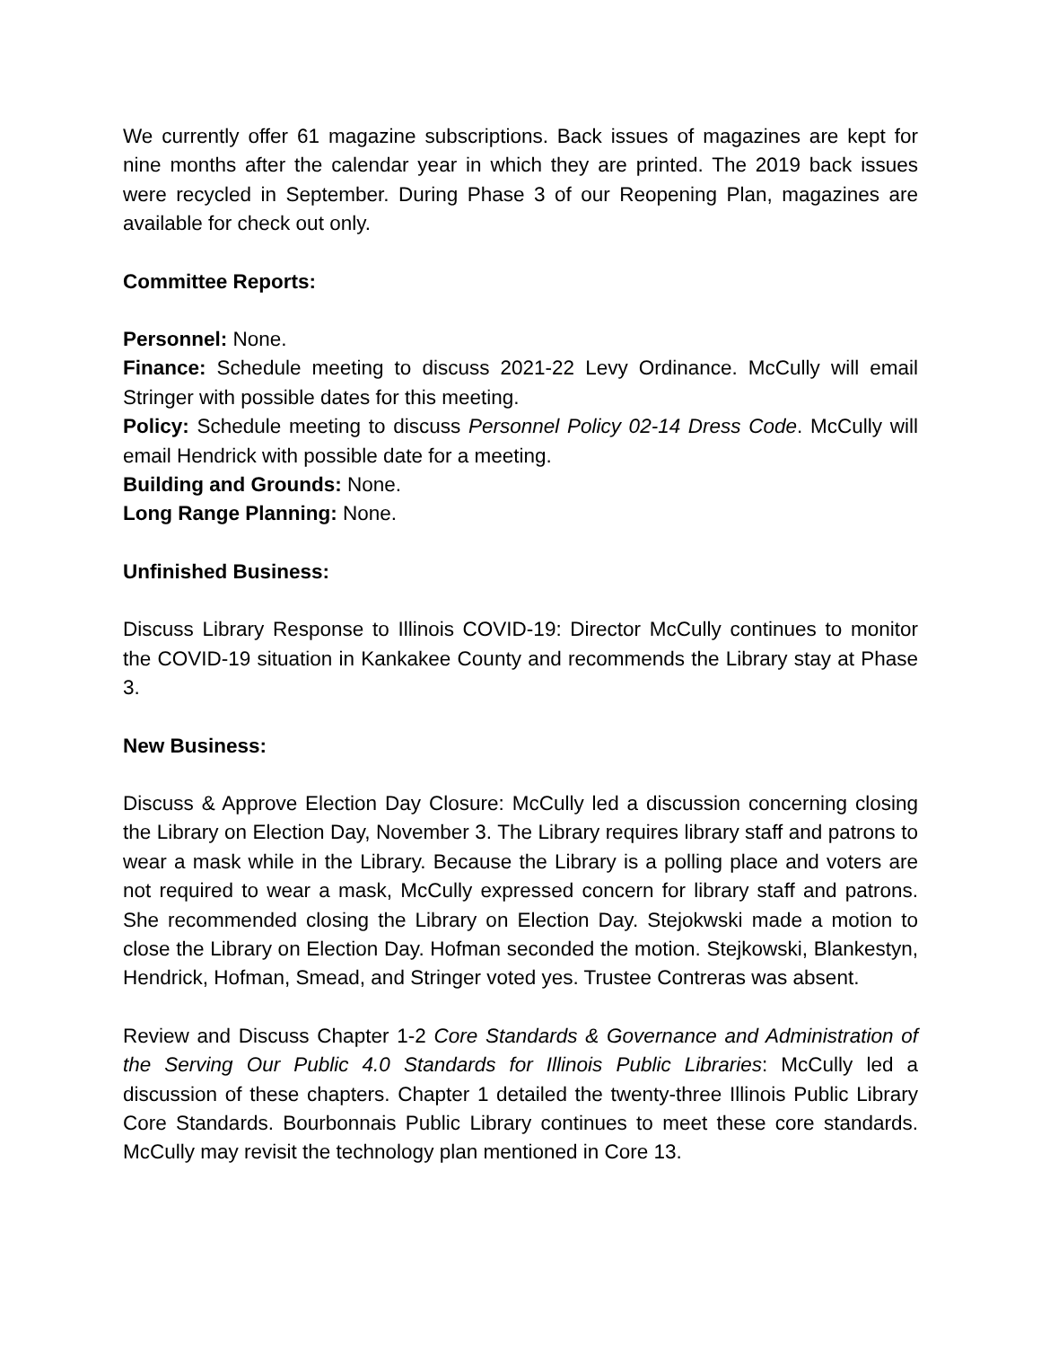We currently offer 61 magazine subscriptions. Back issues of magazines are kept for nine months after the calendar year in which they are printed. The 2019 back issues were recycled in September. During Phase 3 of our Reopening Plan, magazines are available for check out only.
Committee Reports:
Personnel: None.
Finance: Schedule meeting to discuss 2021-22 Levy Ordinance. McCully will email Stringer with possible dates for this meeting.
Policy: Schedule meeting to discuss Personnel Policy 02-14 Dress Code. McCully will email Hendrick with possible date for a meeting.
Building and Grounds: None.
Long Range Planning: None.
Unfinished Business:
Discuss Library Response to Illinois COVID-19: Director McCully continues to monitor the COVID-19 situation in Kankakee County and recommends the Library stay at Phase 3.
New Business:
Discuss & Approve Election Day Closure: McCully led a discussion concerning closing the Library on Election Day, November 3. The Library requires library staff and patrons to wear a mask while in the Library. Because the Library is a polling place and voters are not required to wear a mask, McCully expressed concern for library staff and patrons. She recommended closing the Library on Election Day. Stejokwski made a motion to close the Library on Election Day. Hofman seconded the motion. Stejkowski, Blankestyn, Hendrick, Hofman, Smead, and Stringer voted yes. Trustee Contreras was absent.
Review and Discuss Chapter 1-2 Core Standards & Governance and Administration of the Serving Our Public 4.0 Standards for Illinois Public Libraries: McCully led a discussion of these chapters. Chapter 1 detailed the twenty-three Illinois Public Library Core Standards. Bourbonnais Public Library continues to meet these core standards. McCully may revisit the technology plan mentioned in Core 13.